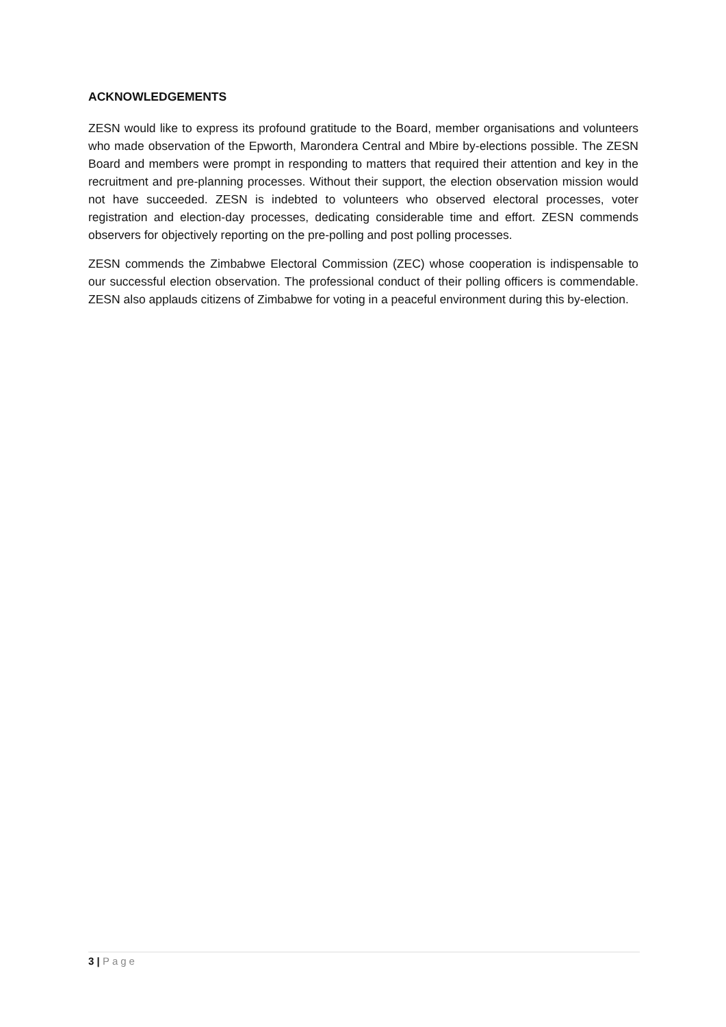ACKNOWLEDGEMENTS
ZESN would like to express its profound gratitude to the Board, member organisations and volunteers who made observation of the Epworth, Marondera Central and Mbire by-elections possible. The ZESN Board and members were prompt in responding to matters that required their attention and key in the recruitment and pre-planning processes. Without their support, the election observation mission would not have succeeded. ZESN is indebted to volunteers who observed electoral processes, voter registration and election-day processes, dedicating considerable time and effort. ZESN commends observers for objectively reporting on the pre-polling and post polling processes.
ZESN commends the Zimbabwe Electoral Commission (ZEC) whose cooperation is indispensable to our successful election observation. The professional conduct of their polling officers is commendable. ZESN also applauds citizens of Zimbabwe for voting in a peaceful environment during this by-election.
3 | Page